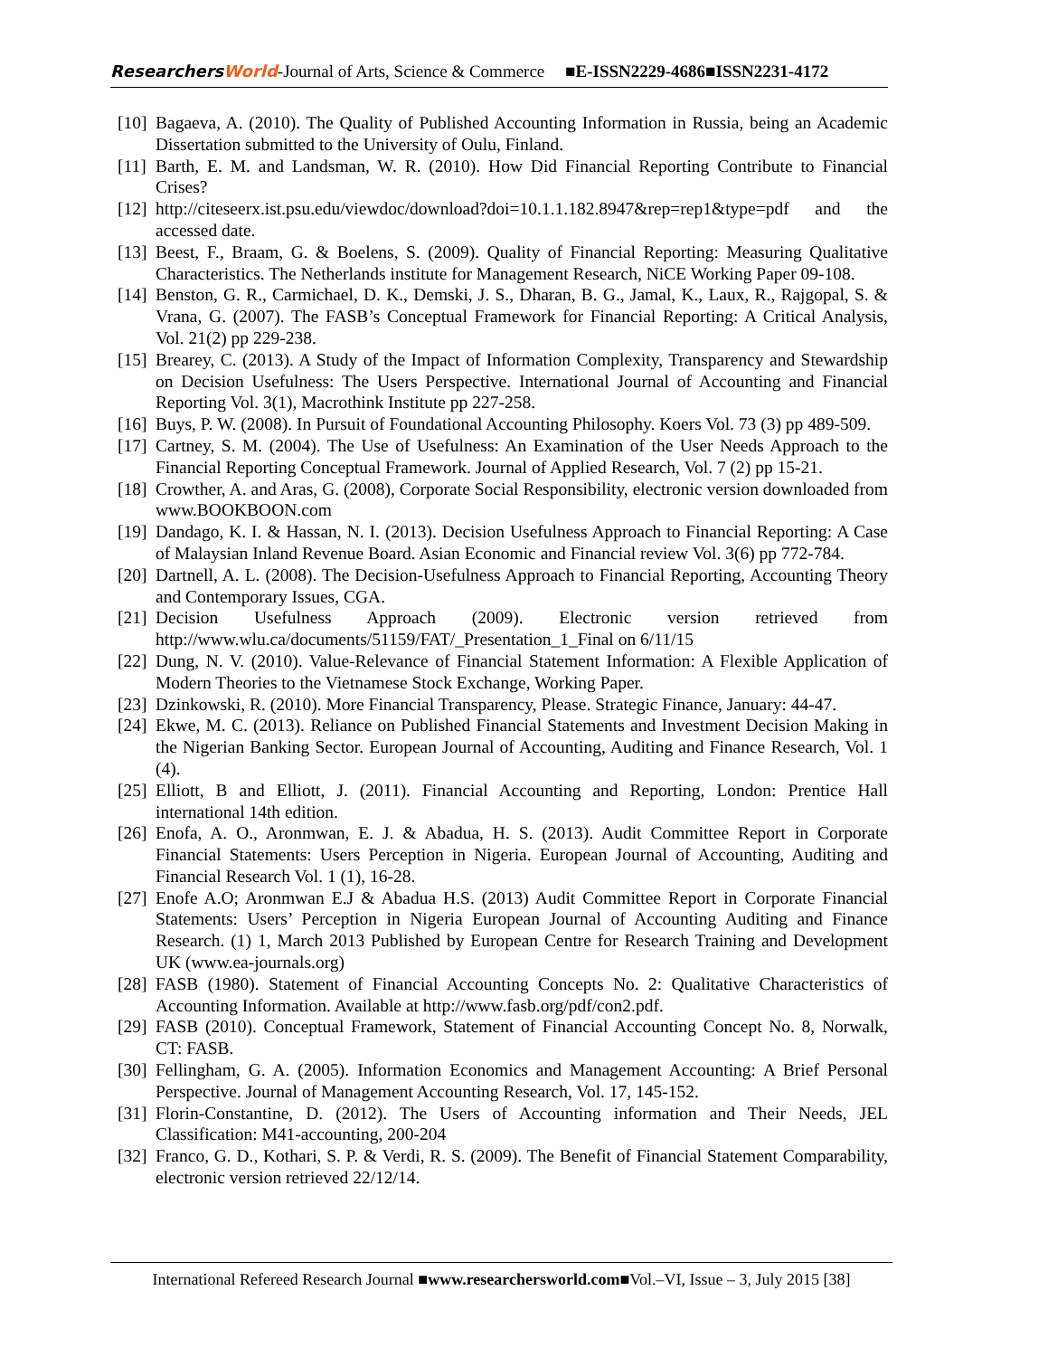ResearchersWorld-Journal of Arts, Science & Commerce ■E-ISSN2229-4686■ISSN2231-4172
[10] Bagaeva, A. (2010). The Quality of Published Accounting Information in Russia, being an Academic Dissertation submitted to the University of Oulu, Finland.
[11] Barth, E. M. and Landsman, W. R. (2010). How Did Financial Reporting Contribute to Financial Crises?
[12] http://citeseerx.ist.psu.edu/viewdoc/download?doi=10.1.1.182.8947&rep=rep1&type=pdf and the accessed date.
[13] Beest, F., Braam, G. & Boelens, S. (2009). Quality of Financial Reporting: Measuring Qualitative Characteristics. The Netherlands institute for Management Research, NiCE Working Paper 09-108.
[14] Benston, G. R., Carmichael, D. K., Demski, J. S., Dharan, B. G., Jamal, K., Laux, R., Rajgopal, S. & Vrana, G. (2007). The FASB’s Conceptual Framework for Financial Reporting: A Critical Analysis, Vol. 21(2) pp 229-238.
[15] Brearey, C. (2013). A Study of the Impact of Information Complexity, Transparency and Stewardship on Decision Usefulness: The Users Perspective. International Journal of Accounting and Financial Reporting Vol. 3(1), Macrothink Institute pp 227-258.
[16] Buys, P. W. (2008). In Pursuit of Foundational Accounting Philosophy. Koers Vol. 73 (3) pp 489-509.
[17] Cartney, S. M. (2004). The Use of Usefulness: An Examination of the User Needs Approach to the Financial Reporting Conceptual Framework. Journal of Applied Research, Vol. 7 (2) pp 15-21.
[18] Crowther, A. and Aras, G. (2008), Corporate Social Responsibility, electronic version downloaded from www.BOOKBOON.com
[19] Dandago, K. I. & Hassan, N. I. (2013). Decision Usefulness Approach to Financial Reporting: A Case of Malaysian Inland Revenue Board. Asian Economic and Financial review Vol. 3(6) pp 772-784.
[20] Dartnell, A. L. (2008). The Decision-Usefulness Approach to Financial Reporting, Accounting Theory and Contemporary Issues, CGA.
[21] Decision Usefulness Approach (2009). Electronic version retrieved from http://www.wlu.ca/documents/51159/FAT/_Presentation_1_Final on 6/11/15
[22] Dung, N. V. (2010). Value-Relevance of Financial Statement Information: A Flexible Application of Modern Theories to the Vietnamese Stock Exchange, Working Paper.
[23] Dzinkowski, R. (2010). More Financial Transparency, Please. Strategic Finance, January: 44-47.
[24] Ekwe, M. C. (2013). Reliance on Published Financial Statements and Investment Decision Making in the Nigerian Banking Sector. European Journal of Accounting, Auditing and Finance Research, Vol. 1 (4).
[25] Elliott, B and Elliott, J. (2011). Financial Accounting and Reporting, London: Prentice Hall international 14th edition.
[26] Enofa, A. O., Aronmwan, E. J. & Abadua, H. S. (2013). Audit Committee Report in Corporate Financial Statements: Users Perception in Nigeria. European Journal of Accounting, Auditing and Financial Research Vol. 1 (1), 16-28.
[27] Enofe A.O; Aronmwan E.J & Abadua H.S. (2013) Audit Committee Report in Corporate Financial Statements: Users’ Perception in Nigeria European Journal of Accounting Auditing and Finance Research. (1) 1, March 2013 Published by European Centre for Research Training and Development UK (www.ea-journals.org)
[28] FASB (1980). Statement of Financial Accounting Concepts No. 2: Qualitative Characteristics of Accounting Information. Available at http://www.fasb.org/pdf/con2.pdf.
[29] FASB (2010). Conceptual Framework, Statement of Financial Accounting Concept No. 8, Norwalk, CT: FASB.
[30] Fellingham, G. A. (2005). Information Economics and Management Accounting: A Brief Personal Perspective. Journal of Management Accounting Research, Vol. 17, 145-152.
[31] Florin-Constantine, D. (2012). The Users of Accounting information and Their Needs, JEL Classification: M41-accounting, 200-204
[32] Franco, G. D., Kothari, S. P. & Verdi, R. S. (2009). The Benefit of Financial Statement Comparability, electronic version retrieved 22/12/14.
International Refereed Research Journal ■www.researchersworld.com■Vol.–VI, Issue – 3, July 2015 [38]